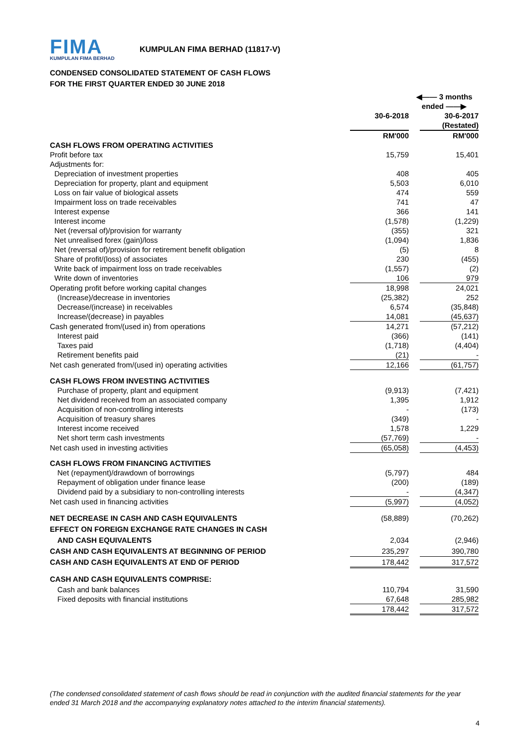FIMA
KUMPULAN FIMA BERHAD
KUMPULAN FIMA BERHAD (11817-V)
CONDENSED CONSOLIDATED STATEMENT OF CASH FLOWS
FOR THE FIRST QUARTER ENDED 30 JUNE 2018
| | ◀—— 3 months ended ——▶ | | |
| | 30-6-2018 | | 30-6-2017 |
| | | | (Restated) |
| | RM'000 | | RM'000 |
| CASH FLOWS FROM OPERATING ACTIVITIES | | | |
| Profit before tax | 15,759 | | 15,401 |
| Adjustments for: | | | |
| Depreciation of investment properties | 408 | | 405 |
| Depreciation for property, plant and equipment | 5,503 | | 6,010 |
| Loss on fair value of biological assets | 474 | | 559 |
| Impairment loss on trade receivables | 741 | | 47 |
| Interest expense | 366 | | 141 |
| Interest income | (1,578) | | (1,229) |
| Net (reversal of)/provision for warranty | (355) | | 321 |
| Net unrealised forex (gain)/loss | (1,094) | | 1,836 |
| Net (reversal of)/provision for retirement benefit obligation | (5) | | 8 |
| Share of profit/(loss) of associates | 230 | | (455) |
| Write back of impairment loss on trade receivables | (1,557) | | (2) |
| Write down of inventories | 106 | | 979 |
| Operating profit before working capital changes | 18,998 | | 24,021 |
| (Increase)/decrease in inventories | (25,382) | | 252 |
| Decrease/(increase) in receivables | 6,574 | | (35,848) |
| Increase/(decrease) in payables | 14,081 | | (45,637) |
| Cash generated from/(used in) from operations | 14,271 | | (57,212) |
| Interest paid | (366) | | (141) |
| Taxes paid | (1,718) | | (4,404) |
| Retirement benefits paid | (21) | | - |
| Net cash generated from/(used in) operating activities | 12,166 | | (61,757) |
| CASH FLOWS FROM INVESTING ACTIVITIES | | | |
| Purchase of property, plant and equipment | (9,913) | | (7,421) |
| Net dividend received from an associated company | 1,395 | | 1,912 |
| Acquisition of non-controlling interests | - | | (173) |
| Acquisition of treasury shares | (349) | | - |
| Interest income received | 1,578 | | 1,229 |
| Net short term cash investments | (57,769) | | - |
| Net cash used in investing activities | (65,058) | | (4,453) |
| CASH FLOWS FROM FINANCING ACTIVITIES | | | |
| Net (repayment)/drawdown of borrowings | (5,797) | | 484 |
| Repayment of obligation under finance lease | (200) | | (189) |
| Dividend paid by a subsidiary to non-controlling interests | - | | (4,347) |
| Net cash used in financing activities | (5,997) | | (4,052) |
| NET DECREASE IN CASH AND CASH EQUIVALENTS | (58,889) | | (70,262) |
| EFFECT ON FOREIGN EXCHANGE RATE CHANGES IN CASH | | | |
| AND CASH EQUIVALENTS | 2,034 | | (2,946) |
| CASH AND CASH EQUIVALENTS AT BEGINNING OF PERIOD | 235,297 | | 390,780 |
| CASH AND CASH EQUIVALENTS AT END OF PERIOD | 178,442 | | 317,572 |
| CASH AND CASH EQUIVALENTS COMPRISE: | | | |
| Cash and bank balances | 110,794 | | 31,590 |
| Fixed deposits with financial institutions | 67,648 | | 285,982 |
| | 178,442 | | 317,572 |
(The condensed consolidated statement of cash flows should be read in conjunction with the audited financial statements for the year ended 31 March 2018 and the accompanying explanatory notes attached to the interim financial statements).
4